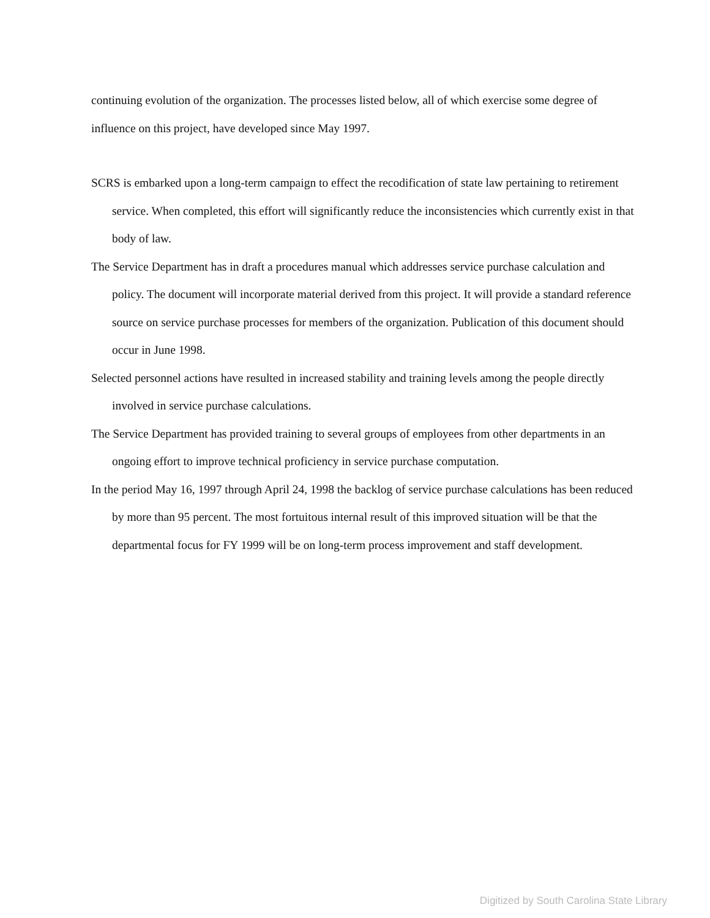continuing evolution of the organization. The processes listed below, all of which exercise some degree of influence on this project, have developed since May 1997.
SCRS is embarked upon a long-term campaign to effect the recodification of state law pertaining to retirement service. When completed, this effort will significantly reduce the inconsistencies which currently exist in that body of law.
The Service Department has in draft a procedures manual which addresses service purchase calculation and policy. The document will incorporate material derived from this project. It will provide a standard reference source on service purchase processes for members of the organization. Publication of this document should occur in June 1998.
Selected personnel actions have resulted in increased stability and training levels among the people directly involved in service purchase calculations.
The Service Department has provided training to several groups of employees from other departments in an ongoing effort to improve technical proficiency in service purchase computation.
In the period May 16, 1997 through April 24, 1998 the backlog of service purchase calculations has been reduced by more than 95 percent. The most fortuitous internal result of this improved situation will be that the departmental focus for FY 1999 will be on long-term process improvement and staff development.
Digitized by South Carolina State Library